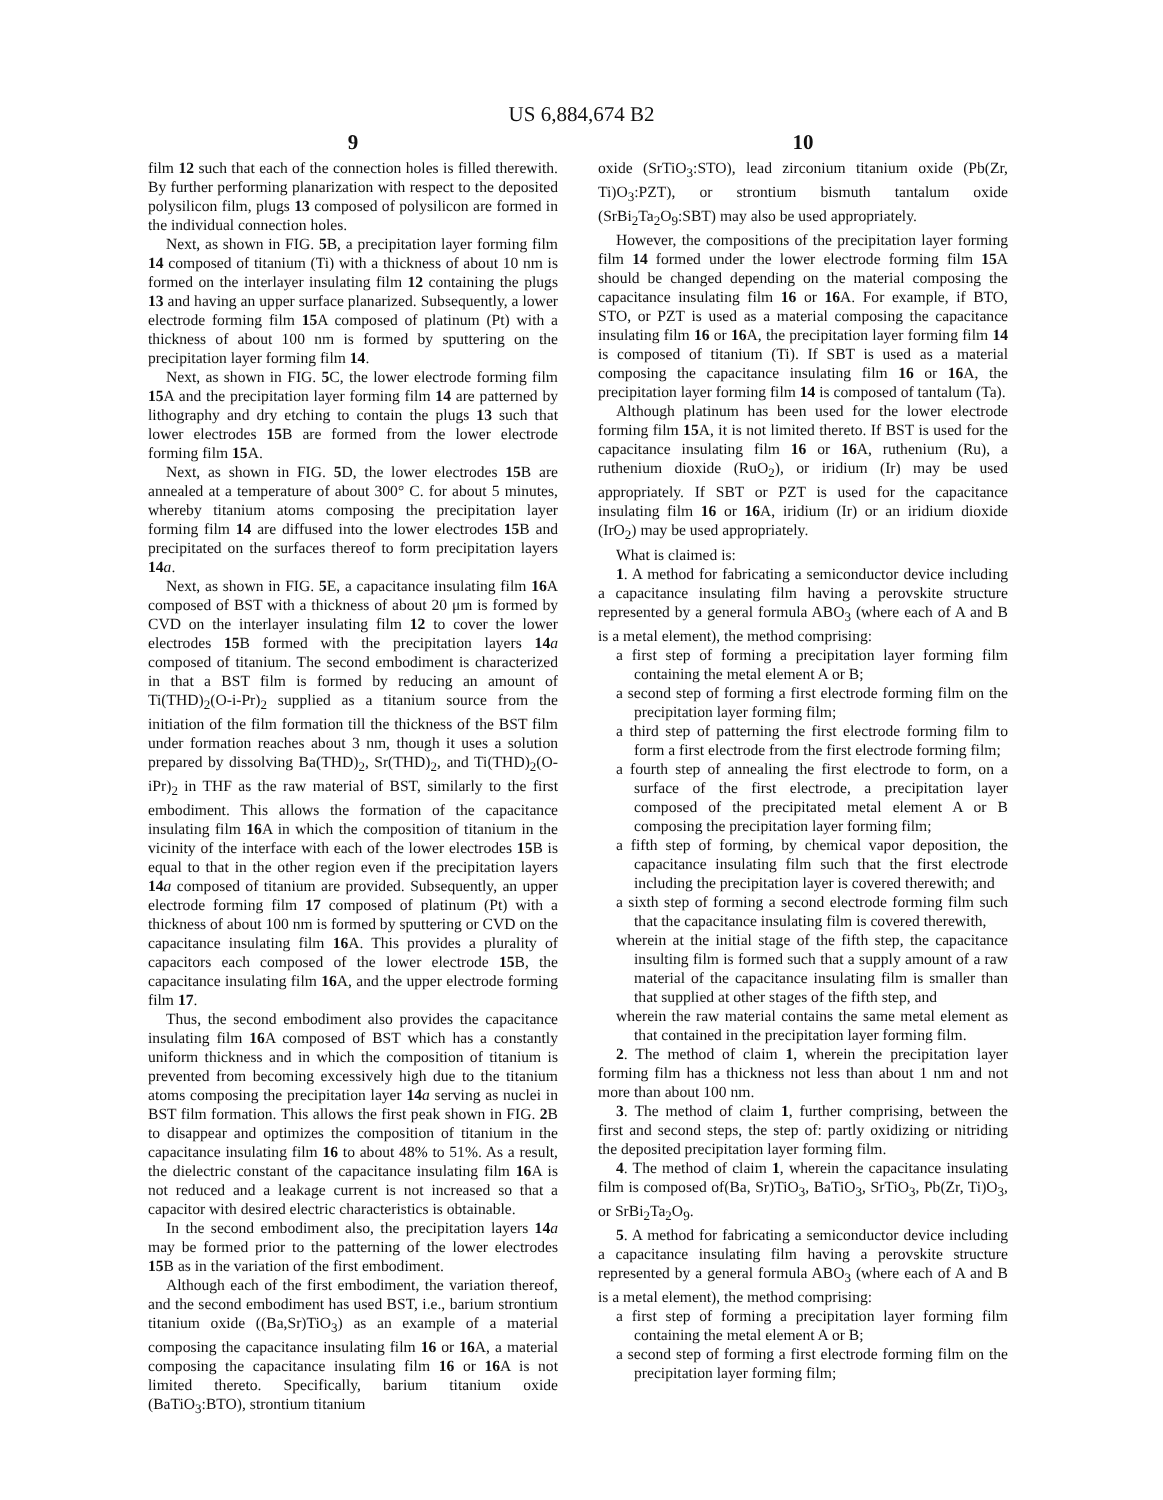US 6,884,674 B2
9
film 12 such that each of the connection holes is filled therewith. By further performing planarization with respect to the deposited polysilicon film, plugs 13 composed of polysilicon are formed in the individual connection holes.
Next, as shown in FIG. 5 B, a precipitation layer forming film 14 composed of titanium (Ti) with a thickness of about 10 nm is formed on the interlayer insulating film 12 containing the plugs 13 and having an upper surface planarized. Subsequently, a lower electrode forming film 15 A composed of platinum (Pt) with a thickness of about 100 nm is formed by sputtering on the precipitation layer forming film 14.
Next, as shown in FIG. 5 C, the lower electrode forming film 15 A and the precipitation layer forming film 14 are patterned by lithography and dry etching to contain the plugs 13 such that lower electrodes 15 B are formed from the lower electrode forming film 15 A.
Next, as shown in FIG. 5 D, the lower electrodes 15 B are annealed at a temperature of about 300° C. for about 5 minutes, whereby titanium atoms composing the precipitation layer forming film 14 are diffused into the lower electrodes 15 B and precipitated on the surfaces thereof to form precipitation layers 14 a.
Next, as shown in FIG. 5 E, a capacitance insulating film 16 A composed of BST with a thickness of about 20 μm is formed by CVD on the interlayer insulating film 12 to cover the lower electrodes 15 B formed with the precipitation layers 14 a composed of titanium. The second embodiment is characterized in that a BST film is formed by reducing an amount of Ti(THD)<sub>2</sub>(O-i-Pr)<sub>2</sub> supplied as a titanium source from the initiation of the film formation till the thickness of the BST film under formation reaches about 3 nm, though it uses a solution prepared by dissolving Ba(THD)<sub>2</sub>, Sr(THD)<sub>2</sub>, and Ti(THD)<sub>2</sub>(O-iPr)<sub>2</sub> in THF as the raw material of BST, similarly to the first embodiment. This allows the formation of the capacitance insulating film 16 A in which the composition of titanium in the vicinity of the interface with each of the lower electrodes 15 B is equal to that in the other region even if the precipitation layers 14 a composed of titanium are provided. Subsequently, an upper electrode forming film 17 composed of platinum (Pt) with a thickness of about 100 nm is formed by sputtering or CVD on the capacitance insulating film 16 A. This provides a plurality of capacitors each composed of the lower electrode 15 B, the capacitance insulating film 16 A, and the upper electrode forming film 17.
Thus, the second embodiment also provides the capacitance insulating film 16 A composed of BST which has a constantly uniform thickness and in which the composition of titanium is prevented from becoming excessively high due to the titanium atoms composing the precipitation layer 14 a serving as nuclei in BST film formation. This allows the first peak shown in FIG. 2 B to disappear and optimizes the composition of titanium in the capacitance insulating film 16 to about 48% to 51%. As a result, the dielectric constant of the capacitance insulating film 16 A is not reduced and a leakage current is not increased so that a capacitor with desired electric characteristics is obtainable.
In the second embodiment also, the precipitation layers 14 a may be formed prior to the patterning of the lower electrodes 15 B as in the variation of the first embodiment.
Although each of the first embodiment, the variation thereof, and the second embodiment has used BST, i.e., barium strontium titanium oxide ((Ba,Sr)TiO<sub>3</sub>) as an example of a material composing the capacitance insulating film 16 or 16 A, a material composing the capacitance insulating film 16 or 16 A is not limited thereto. Specifically, barium titanium oxide (BaTiO<sub>3</sub>:BTO), strontium titanium
10
oxide (SrTiO<sub>3</sub>:STO), lead zirconium titanium oxide (Pb(Zr, Ti)O<sub>3</sub>:PZT), or strontium bismuth tantalum oxide (SrBi<sub>2</sub>Ta<sub>2</sub>O<sub>9</sub>:SBT) may also be used appropriately.
However, the compositions of the precipitation layer forming film 14 formed under the lower electrode forming film 15 A should be changed depending on the material composing the capacitance insulating film 16 or 16 A. For example, if BTO, STO, or PZT is used as a material composing the capacitance insulating film 16 or 16 A, the precipitation layer forming film 14 is composed of titanium (Ti). If SBT is used as a material composing the capacitance insulating film 16 or 16 A, the precipitation layer forming film 14 is composed of tantalum (Ta).
Although platinum has been used for the lower electrode forming film 15 A, it is not limited thereto. If BST is used for the capacitance insulating film 16 or 16 A, ruthenium (Ru), a ruthenium dioxide (RuO<sub>2</sub>), or iridium (Ir) may be used appropriately. If SBT or PZT is used for the capacitance insulating film 16 or 16 A, iridium (Ir) or an iridium dioxide (IrO<sub>2</sub>) may be used appropriately.
What is claimed is:
1. A method for fabricating a semiconductor device including a capacitance insulating film having a perovskite structure represented by a general formula ABO<sub>3</sub> (where each of A and B is a metal element), the method comprising:
a first step of forming a precipitation layer forming film containing the metal element A or B;
a second step of forming a first electrode forming film on the precipitation layer forming film;
a third step of patterning the first electrode forming film to form a first electrode from the first electrode forming film;
a fourth step of annealing the first electrode to form, on a surface of the first electrode, a precipitation layer composed of the precipitated metal element A or B composing the precipitation layer forming film;
a fifth step of forming, by chemical vapor deposition, the capacitance insulating film such that the first electrode including the precipitation layer is covered therewith; and
a sixth step of forming a second electrode forming film such that the capacitance insulating film is covered therewith,
wherein at the initial stage of the fifth step, the capacitance insulting film is formed such that a supply amount of a raw material of the capacitance insulating film is smaller than that supplied at other stages of the fifth step, and
wherein the raw material contains the same metal element as that contained in the precipitation layer forming film.
2. The method of claim 1, wherein the precipitation layer forming film has a thickness not less than about 1 nm and not more than about 100 nm.
3. The method of claim 1, further comprising, between the first and second steps, the step of: partly oxidizing or nitriding the deposited precipitation layer forming film.
4. The method of claim 1, wherein the capacitance insulating film is composed of(Ba, Sr)TiO<sub>3</sub>, BaTiO<sub>3</sub>, SrTiO<sub>3</sub>, Pb(Zr, Ti)O<sub>3</sub>, or SrBi<sub>2</sub>Ta<sub>2</sub>O<sub>9</sub>.
5. A method for fabricating a semiconductor device including a capacitance insulating film having a perovskite structure represented by a general formula ABO<sub>3</sub> (where each of A and B is a metal element), the method comprising:
a first step of forming a precipitation layer forming film containing the metal element A or B;
a second step of forming a first electrode forming film on the precipitation layer forming film;